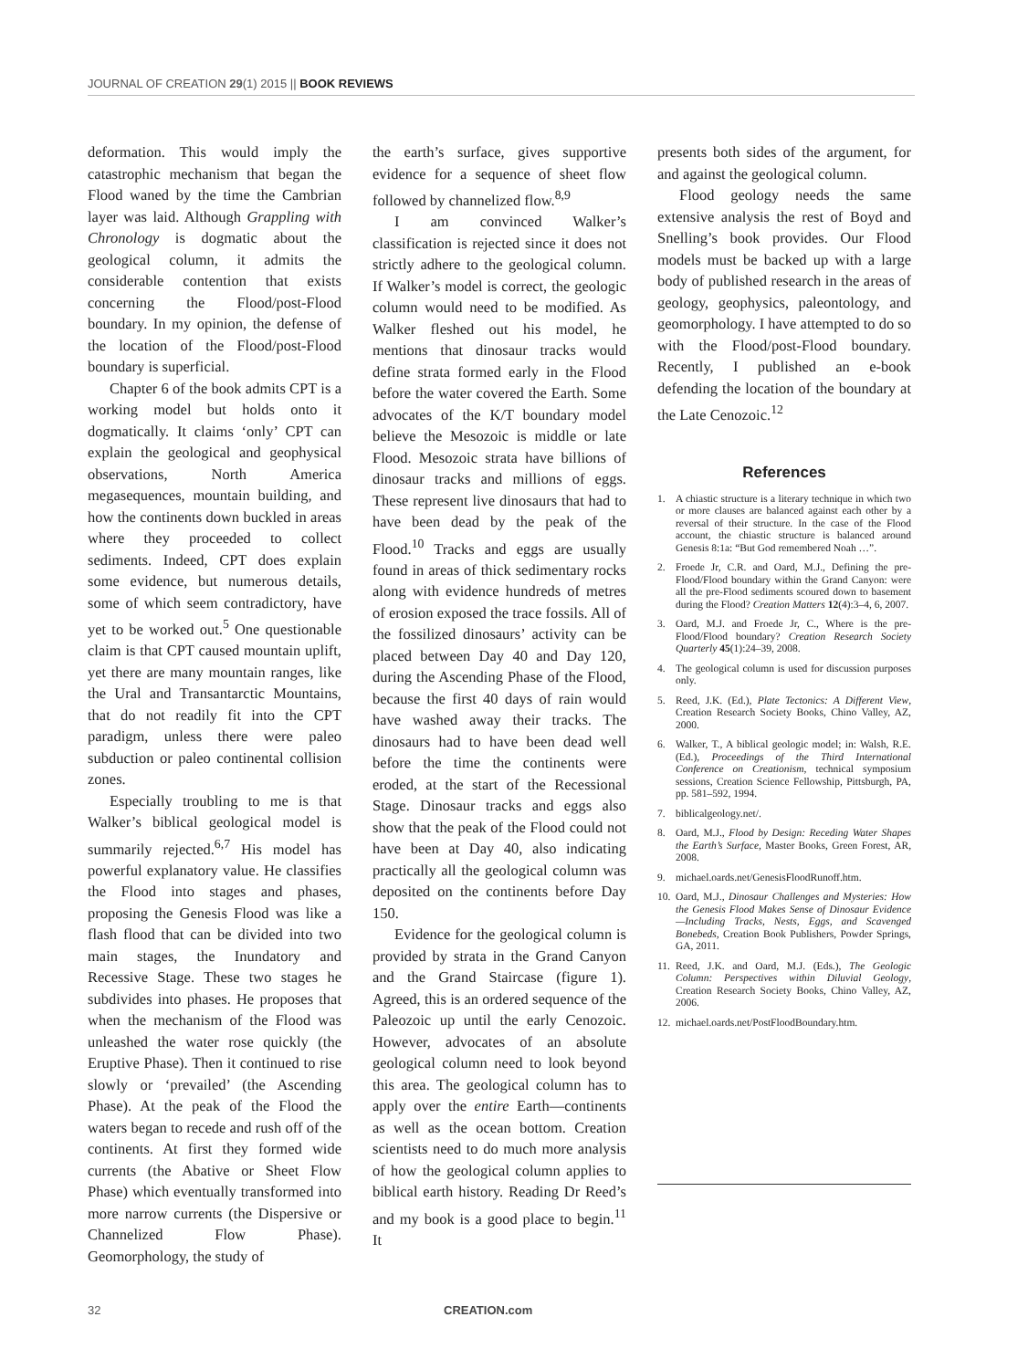JOURNAL OF CREATION 29(1) 2015 || BOOK REVIEWS
deformation. This would imply the catastrophic mechanism that began the Flood waned by the time the Cambrian layer was laid. Although Grappling with Chronology is dogmatic about the geological column, it admits the considerable contention that exists concerning the Flood/post-Flood boundary. In my opinion, the defense of the location of the Flood/post-Flood boundary is superficial.
Chapter 6 of the book admits CPT is a working model but holds onto it dogmatically. It claims ‘only’ CPT can explain the geological and geophysical observations, North America megasequences, mountain building, and how the continents down buckled in areas where they proceeded to collect sediments. Indeed, CPT does explain some evidence, but numerous details, some of which seem contradictory, have yet to be worked out.<sup>5</sup> One questionable claim is that CPT caused mountain uplift, yet there are many mountain ranges, like the Ural and Transantarctic Mountains, that do not readily fit into the CPT paradigm, unless there were paleo subduction or paleo continental collision zones.
Especially troubling to me is that Walker’s biblical geological model is summarily rejected.<sup>6,7</sup> His model has powerful explanatory value. He classifies the Flood into stages and phases, proposing the Genesis Flood was like a flash flood that can be divided into two main stages, the Inundatory and Recessive Stage. These two stages he subdivides into phases. He proposes that when the mechanism of the Flood was unleashed the water rose quickly (the Eruptive Phase). Then it continued to rise slowly or ‘prevailed’ (the Ascending Phase). At the peak of the Flood the waters began to recede and rush off of the continents. At first they formed wide currents (the Abative or Sheet Flow Phase) which eventually transformed into more narrow currents (the Dispersive or Channelized Flow Phase). Geomorphology, the study of
the earth’s surface, gives supportive evidence for a sequence of sheet flow followed by channelized flow.<sup>8,9</sup>
I am convinced Walker’s classification is rejected since it does not strictly adhere to the geological column. If Walker’s model is correct, the geologic column would need to be modified. As Walker fleshed out his model, he mentions that dinosaur tracks would define strata formed early in the Flood before the water covered the Earth. Some advocates of the K/T boundary model believe the Mesozoic is middle or late Flood. Mesozoic strata have billions of dinosaur tracks and millions of eggs. These represent live dinosaurs that had to have been dead by the peak of the Flood.<sup>10</sup> Tracks and eggs are usually found in areas of thick sedimentary rocks along with evidence hundreds of metres of erosion exposed the trace fossils. All of the fossilized dinosaurs’ activity can be placed between Day 40 and Day 120, during the Ascending Phase of the Flood, because the first 40 days of rain would have washed away their tracks. The dinosaurs had to have been dead well before the time the continents were eroded, at the start of the Recessional Stage. Dinosaur tracks and eggs also show that the peak of the Flood could not have been at Day 40, also indicating practically all the geological column was deposited on the continents before Day 150.
Evidence for the geological column is provided by strata in the Grand Canyon and the Grand Staircase (figure 1). Agreed, this is an ordered sequence of the Paleozoic up until the early Cenozoic. However, advocates of an absolute geological column need to look beyond this area. The geological column has to apply over the entire Earth—continents as well as the ocean bottom. Creation scientists need to do much more analysis of how the geological column applies to biblical earth history. Reading Dr Reed’s and my book is a good place to begin.<sup>11</sup> It
presents both sides of the argument, for and against the geological column.
Flood geology needs the same extensive analysis the rest of Boyd and Snelling’s book provides. Our Flood models must be backed up with a large body of published research in the areas of geology, geophysics, paleontology, and geomorphology. I have attempted to do so with the Flood/post-Flood boundary. Recently, I published an e-book defending the location of the boundary at the Late Cenozoic.<sup>12</sup>
References
1. A chiastic structure is a literary technique in which two or more clauses are balanced against each other by a reversal of their structure. In the case of the Flood account, the chiastic structure is balanced around Genesis 8:1a: “But God remembered Noah …”.
2. Froede Jr, C.R. and Oard, M.J., Defining the pre-Flood/Flood boundary within the Grand Canyon: were all the pre-Flood sediments scoured down to basement during the Flood? Creation Matters 12(4):3–4, 6, 2007.
3. Oard, M.J. and Froede Jr, C., Where is the pre-Flood/Flood boundary? Creation Research Society Quarterly 45(1):24–39, 2008.
4. The geological column is used for discussion purposes only.
5. Reed, J.K. (Ed.), Plate Tectonics: A Different View, Creation Research Society Books, Chino Valley, AZ, 2000.
6. Walker, T., A biblical geologic model; in: Walsh, R.E. (Ed.), Proceedings of the Third International Conference on Creationism, technical symposium sessions, Creation Science Fellowship, Pittsburgh, PA, pp. 581–592, 1994.
7. biblicalgeology.net/.
8. Oard, M.J., Flood by Design: Receding Water Shapes the Earth’s Surface, Master Books, Green Forest, AR, 2008.
9. michael.oards.net/GenesisFloodRunoff.htm.
10. Oard, M.J., Dinosaur Challenges and Mysteries: How the Genesis Flood Makes Sense of Dinosaur Evidence—Including Tracks, Nests, Eggs, and Scavenged Bonebeds, Creation Book Publishers, Powder Springs, GA, 2011.
11. Reed, J.K. and Oard, M.J. (Eds.), The Geologic Column: Perspectives within Diluvial Geology, Creation Research Society Books, Chino Valley, AZ, 2006.
12. michael.oards.net/PostFloodBoundary.htm.
32 CREATION.com